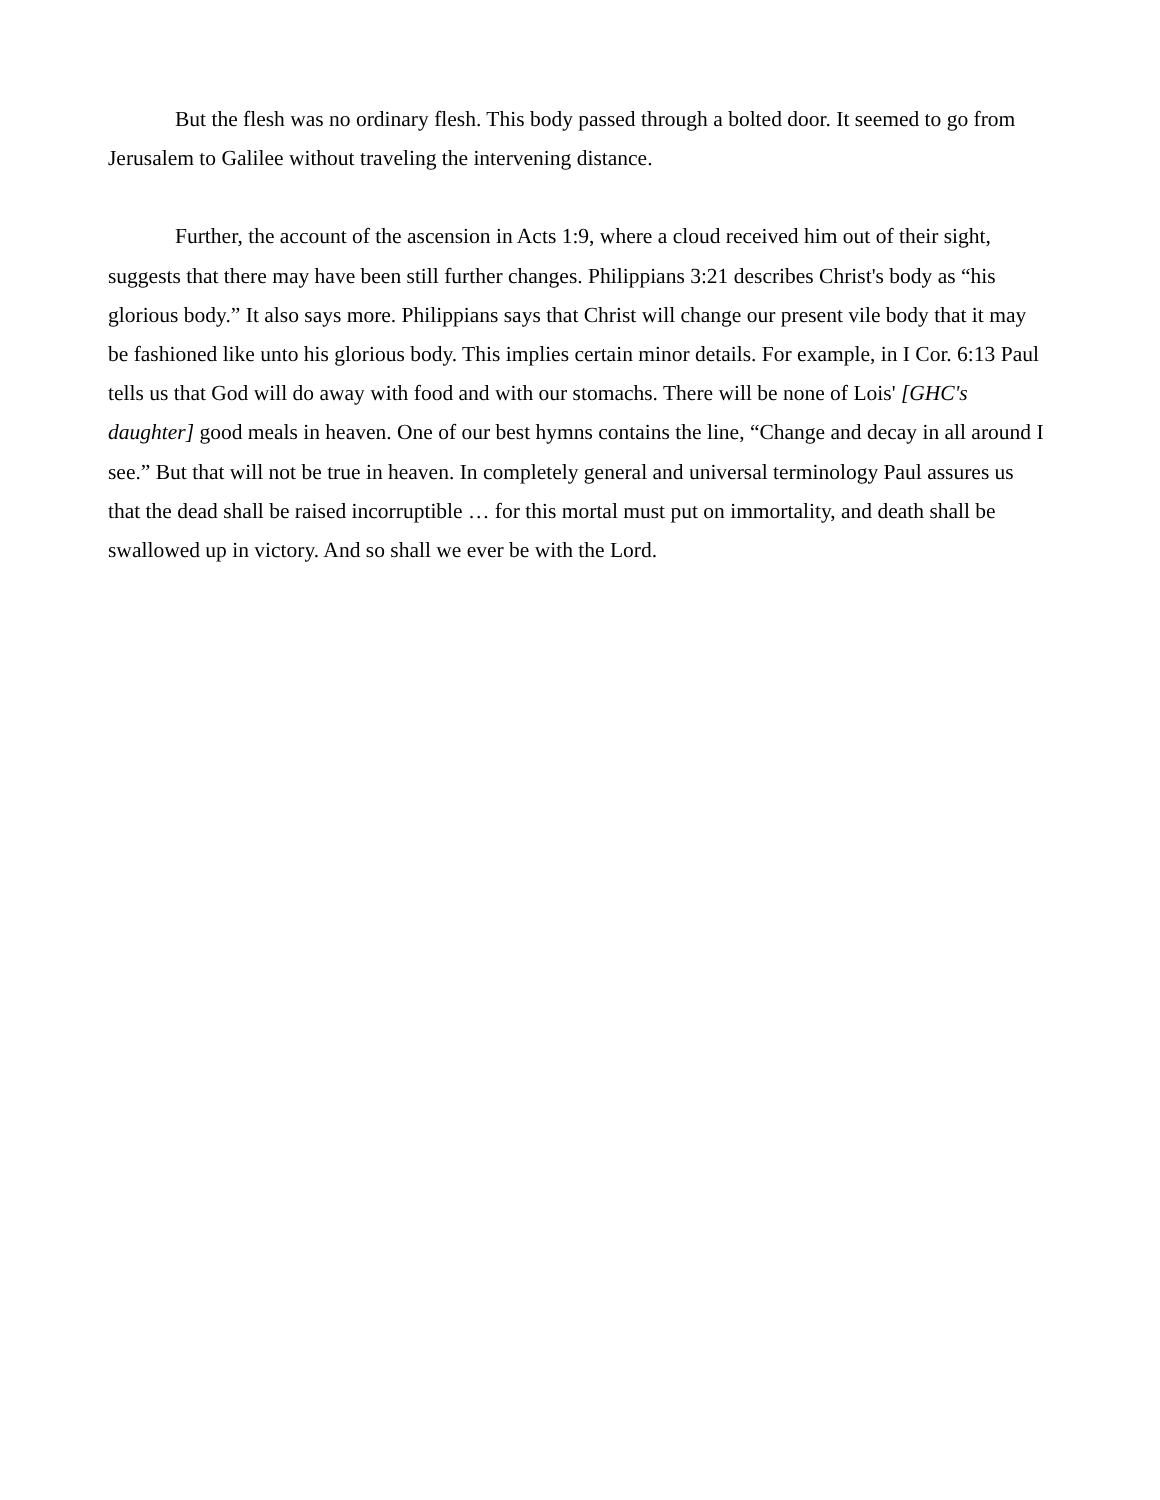But the flesh was no ordinary flesh. This body passed through a bolted door. It seemed to go from Jerusalem to Galilee without traveling the intervening distance.
Further, the account of the ascension in Acts 1:9, where a cloud received him out of their sight, suggests that there may have been still further changes. Philippians 3:21 describes Christ's body as “his glorious body.” It also says more. Philippians says that Christ will change our present vile body that it may be fashioned like unto his glorious body. This implies certain minor details. For example, in I Cor. 6:13 Paul tells us that God will do away with food and with our stomachs. There will be none of Lois' [GHC's daughter] good meals in heaven. One of our best hymns contains the line, “Change and decay in all around I see.” But that will not be true in heaven. In completely general and universal terminology Paul assures us that the dead shall be raised incorruptible … for this mortal must put on immortality, and death shall be swallowed up in victory. And so shall we ever be with the Lord.